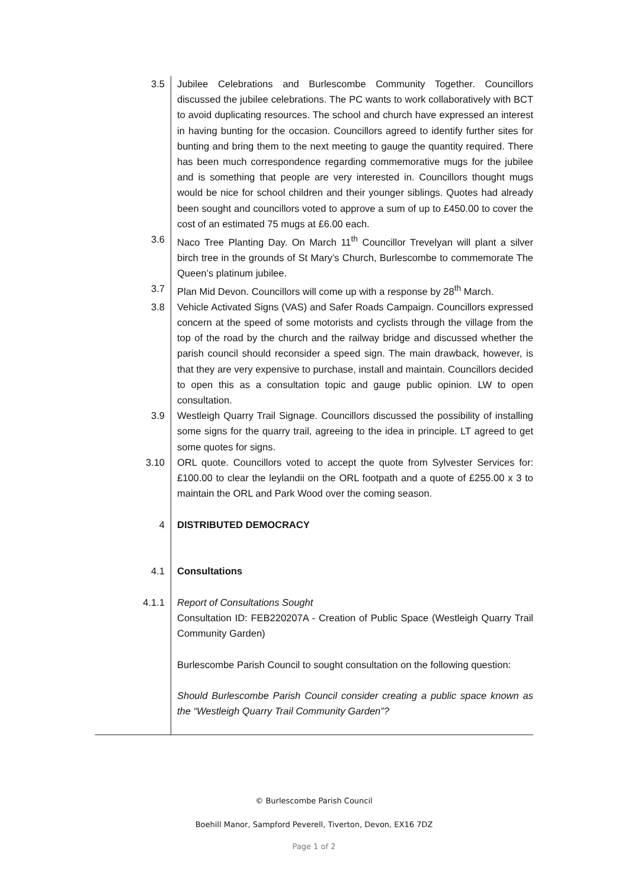3.5 Jubilee Celebrations and Burlescombe Community Together. Councillors discussed the jubilee celebrations. The PC wants to work collaboratively with BCT to avoid duplicating resources. The school and church have expressed an interest in having bunting for the occasion. Councillors agreed to identify further sites for bunting and bring them to the next meeting to gauge the quantity required. There has been much correspondence regarding commemorative mugs for the jubilee and is something that people are very interested in. Councillors thought mugs would be nice for school children and their younger siblings. Quotes had already been sought and councillors voted to approve a sum of up to £450.00 to cover the cost of an estimated 75 mugs at £6.00 each.
3.6 Naco Tree Planting Day. On March 11<sup>th</sup> Councillor Trevelyan will plant a silver birch tree in the grounds of St Mary’s Church, Burlescombe to commemorate The Queen’s platinum jubilee.
3.7 Plan Mid Devon. Councillors will come up with a response by 28<sup>th</sup> March.
3.8 Vehicle Activated Signs (VAS) and Safer Roads Campaign. Councillors expressed concern at the speed of some motorists and cyclists through the village from the top of the road by the church and the railway bridge and discussed whether the parish council should reconsider a speed sign. The main drawback, however, is that they are very expensive to purchase, install and maintain. Councillors decided to open this as a consultation topic and gauge public opinion. LW to open consultation.
3.9 Westleigh Quarry Trail Signage. Councillors discussed the possibility of installing some signs for the quarry trail, agreeing to the idea in principle. LT agreed to get some quotes for signs.
3.10 ORL quote. Councillors voted to accept the quote from Sylvester Services for: £100.00 to clear the leylandii on the ORL footpath and a quote of £255.00 x 3 to maintain the ORL and Park Wood over the coming season.
4 DISTRIBUTED DEMOCRACY
4.1 Consultations
4.1.1 Report of Consultations Sought
Consultation ID: FEB220207A - Creation of Public Space (Westleigh Quarry Trail Community Garden)
Burlescombe Parish Council to sought consultation on the following question:
Should Burlescombe Parish Council consider creating a public space known as the “Westleigh Quarry Trail Community Garden”?
© Burlescombe Parish Council
Boehill Manor, Sampford Peverell, Tiverton, Devon, EX16 7DZ
Page 1 of 2